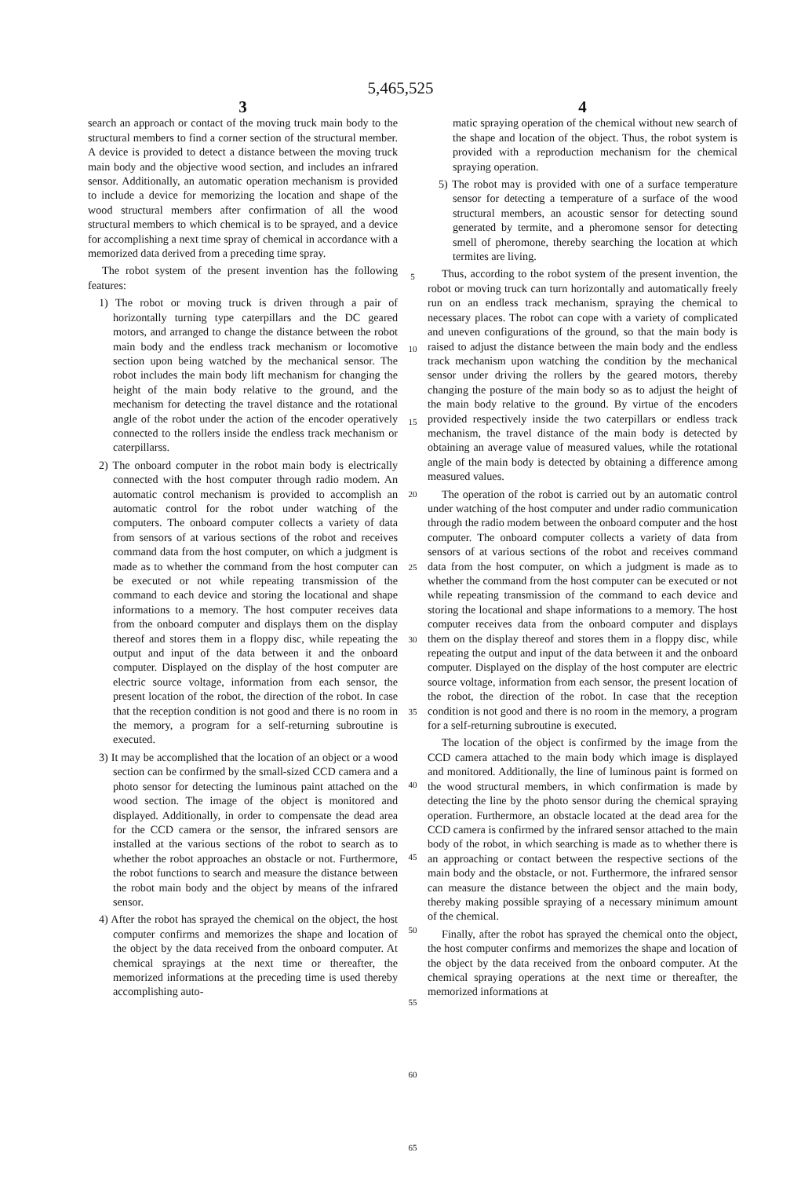5,465,525
3
search an approach or contact of the moving truck main body to the structural members to find a corner section of the structural member. A device is provided to detect a distance between the moving truck main body and the objective wood section, and includes an infrared sensor. Additionally, an automatic operation mechanism is provided to include a device for memorizing the location and shape of the wood structural members after confirmation of all the wood structural members to which chemical is to be sprayed, and a device for accomplishing a next time spray of chemical in accordance with a memorized data derived from a preceding time spray.
The robot system of the present invention has the following features:
1) The robot or moving truck is driven through a pair of horizontally turning type caterpillars and the DC geared motors, and arranged to change the distance between the robot main body and the endless track mechanism or locomotive section upon being watched by the mechanical sensor. The robot includes the main body lift mechanism for changing the height of the main body relative to the ground, and the mechanism for detecting the travel distance and the rotational angle of the robot under the action of the encoder operatively connected to the rollers inside the endless track mechanism or caterpillarss.
2) The onboard computer in the robot main body is electrically connected with the host computer through radio modem. An automatic control mechanism is provided to accomplish an automatic control for the robot under watching of the computers. The onboard computer collects a variety of data from sensors of at various sections of the robot and receives command data from the host computer, on which a judgment is made as to whether the command from the host computer can be executed or not while repeating transmission of the command to each device and storing the locational and shape informations to a memory. The host computer receives data from the onboard computer and displays them on the display thereof and stores them in a floppy disc, while repeating the output and input of the data between it and the onboard computer. Displayed on the display of the host computer are electric source voltage, information from each sensor, the present location of the robot, the direction of the robot. In case that the reception condition is not good and there is no room in the memory, a program for a self-returning subroutine is executed.
3) It may be accomplished that the location of an object or a wood section can be confirmed by the small-sized CCD camera and a photo sensor for detecting the luminous paint attached on the wood section. The image of the object is monitored and displayed. Additionally, in order to compensate the dead area for the CCD camera or the sensor, the infrared sensors are installed at the various sections of the robot to search as to whether the robot approaches an obstacle or not. Furthermore, the robot functions to search and measure the distance between the robot main body and the object by means of the infrared sensor.
4) After the robot has sprayed the chemical on the object, the host computer confirms and memorizes the shape and location of the object by the data received from the onboard computer. At chemical sprayings at the next time or thereafter, the memorized informations at the preceding time is used thereby accomplishing auto-
5
10
15
20
25
30
35
40
45
50
55
60
65
4
matic spraying operation of the chemical without new search of the shape and location of the object. Thus, the robot system is provided with a reproduction mechanism for the chemical spraying operation.
5) The robot may is provided with one of a surface temperature sensor for detecting a temperature of a surface of the wood structural members, an acoustic sensor for detecting sound generated by termite, and a pheromone sensor for detecting smell of pheromone, thereby searching the location at which termites are living.
Thus, according to the robot system of the present invention, the robot or moving truck can turn horizontally and automatically freely run on an endless track mechanism, spraying the chemical to necessary places. The robot can cope with a variety of complicated and uneven configurations of the ground, so that the main body is raised to adjust the distance between the main body and the endless track mechanism upon watching the condition by the mechanical sensor under driving the rollers by the geared motors, thereby changing the posture of the main body so as to adjust the height of the main body relative to the ground. By virtue of the encoders provided respectively inside the two caterpillars or endless track mechanism, the travel distance of the main body is detected by obtaining an average value of measured values, while the rotational angle of the main body is detected by obtaining a difference among measured values.
The operation of the robot is carried out by an automatic control under watching of the host computer and under radio communication through the radio modem between the onboard computer and the host computer. The onboard computer collects a variety of data from sensors of at various sections of the robot and receives command data from the host computer, on which a judgment is made as to whether the command from the host computer can be executed or not while repeating transmission of the command to each device and storing the locational and shape informations to a memory. The host computer receives data from the onboard computer and displays them on the display thereof and stores them in a floppy disc, while repeating the output and input of the data between it and the onboard computer. Displayed on the display of the host computer are electric source voltage, information from each sensor, the present location of the robot, the direction of the robot. In case that the reception condition is not good and there is no room in the memory, a program for a self-returning subroutine is executed.
The location of the object is confirmed by the image from the CCD camera attached to the main body which image is displayed and monitored. Additionally, the line of luminous paint is formed on the wood structural members, in which confirmation is made by detecting the line by the photo sensor during the chemical spraying operation. Furthermore, an obstacle located at the dead area for the CCD camera is confirmed by the infrared sensor attached to the main body of the robot, in which searching is made as to whether there is an approaching or contact between the respective sections of the main body and the obstacle, or not. Furthermore, the infrared sensor can measure the distance between the object and the main body, thereby making possible spraying of a necessary minimum amount of the chemical.
Finally, after the robot has sprayed the chemical onto the object, the host computer confirms and memorizes the shape and location of the object by the data received from the onboard computer. At the chemical spraying operations at the next time or thereafter, the memorized informations at